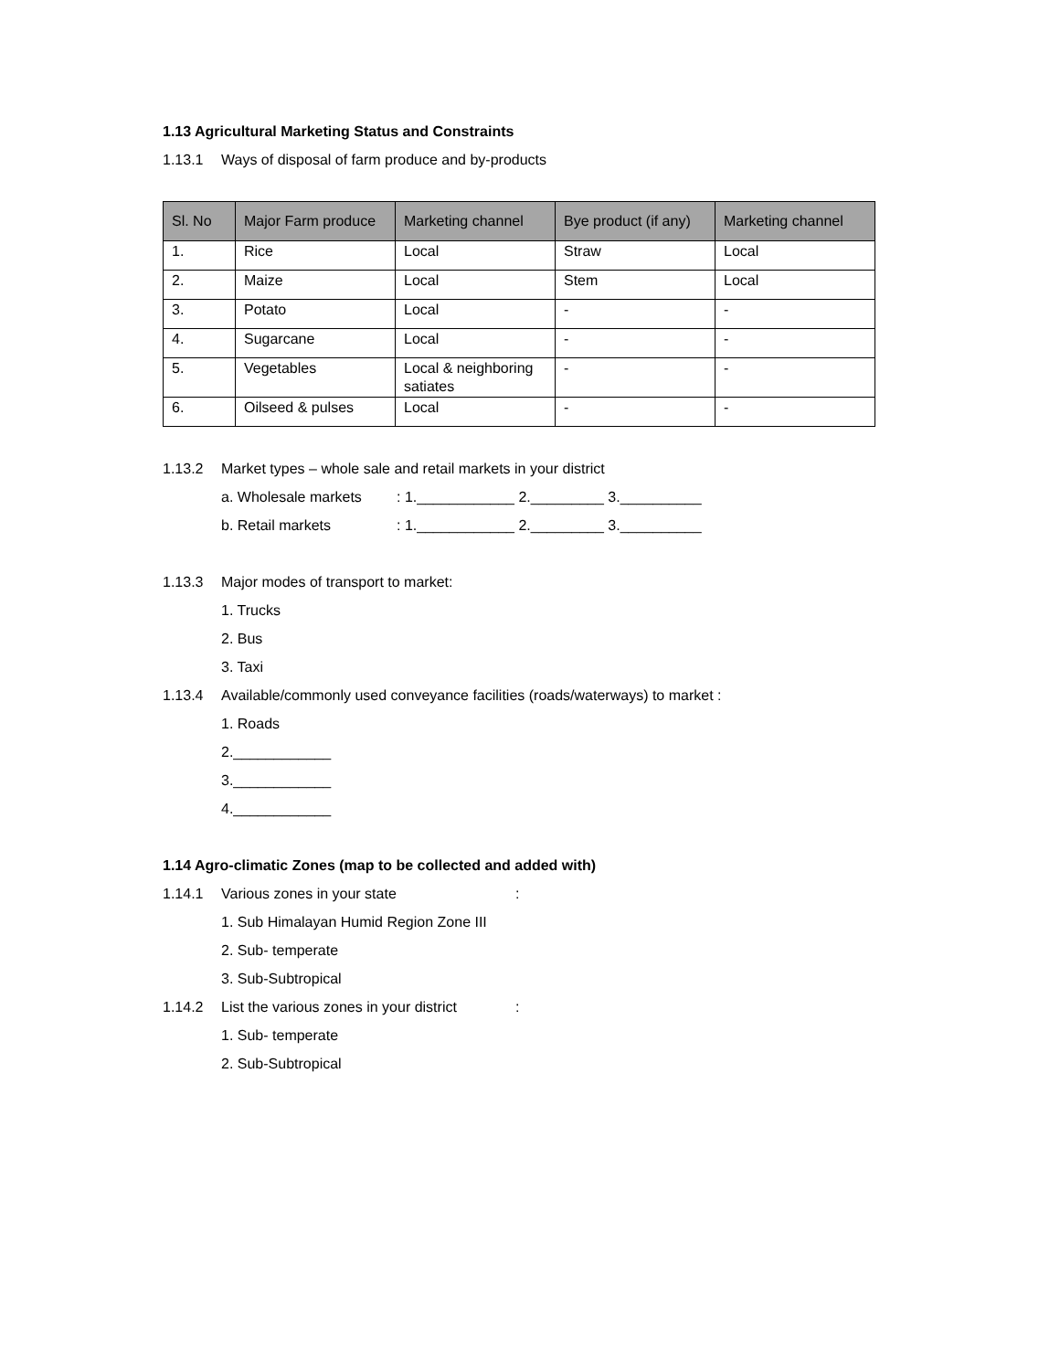1.13 Agricultural Marketing Status and Constraints
1.13.1 Ways of disposal of farm produce and by-products
| Sl. No | Major Farm produce | Marketing channel | Bye product (if any) | Marketing channel |
| --- | --- | --- | --- | --- |
| 1. | Rice | Local | Straw | Local |
| 2. | Maize | Local | Stem | Local |
| 3. | Potato | Local | - | - |
| 4. | Sugarcane | Local | - | - |
| 5. | Vegetables | Local & neighboring satiates | - | - |
| 6. | Oilseed & pulses | Local | - | - |
1.13.2 Market types – whole sale and retail markets in your district
a. Wholesale markets: 1.____________ 2._________ 3.__________
b. Retail markets: 1.____________ 2._________ 3.__________
1.13.3 Major modes of transport to market:
1. Trucks
2. Bus
3. Taxi
1.13.4 Available/commonly used conveyance facilities (roads/waterways) to market :
1. Roads
2.____________
3.____________
4.____________
1.14 Agro-climatic Zones (map to be collected and added with)
1.14.1 Various zones in your state:
1. Sub Himalayan Humid Region Zone III
2. Sub- temperate
3. Sub-Subtropical
1.14.2 List the various zones in your district:
1. Sub- temperate
2. Sub-Subtropical